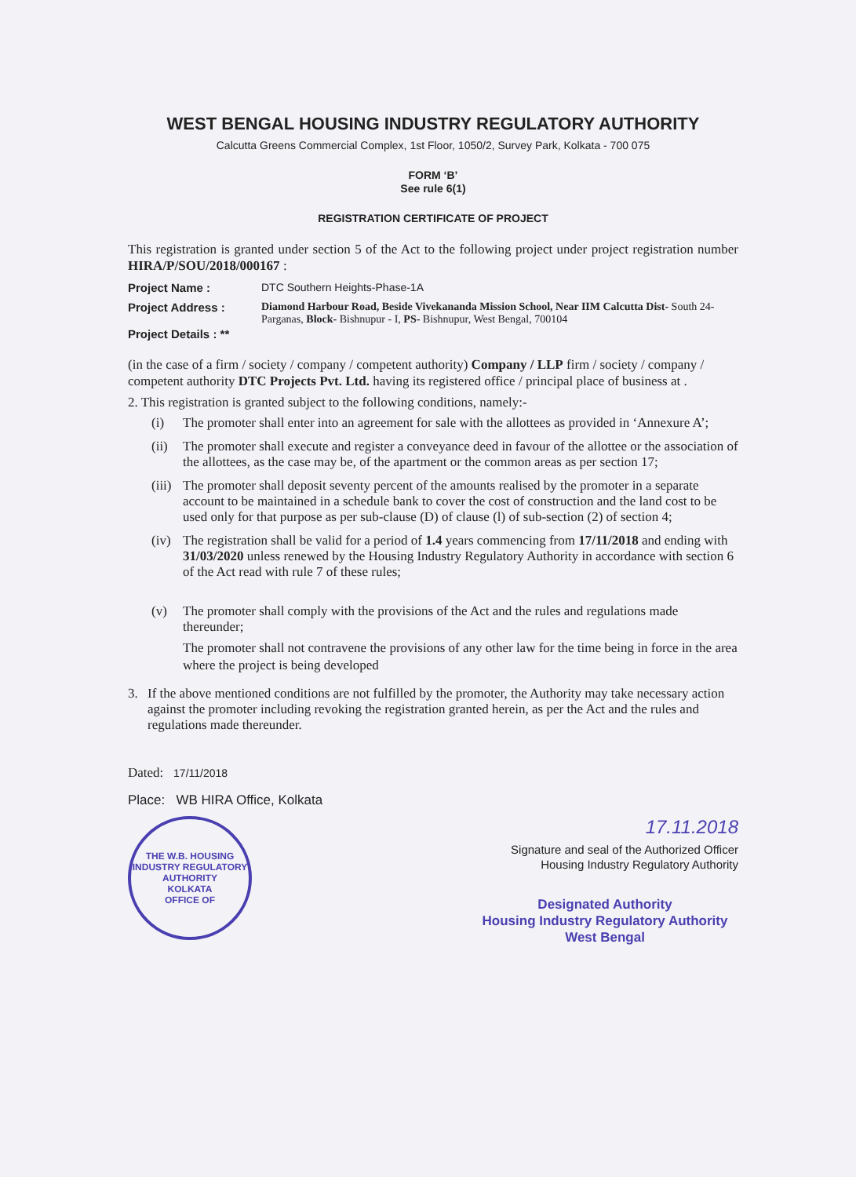WEST BENGAL HOUSING INDUSTRY REGULATORY AUTHORITY
Calcutta Greens Commercial Complex, 1st Floor, 1050/2, Survey Park, Kolkata - 700 075
FORM ‘B’
See rule 6(1)
REGISTRATION CERTIFICATE OF PROJECT
This registration is granted under section 5 of the Act to the following project under project registration number HIRA/P/SOU/2018/000167 :
Project Name : DTC Southern Heights-Phase-1A
Project Address :
Project Details : **
Diamond Harbour Road, Beside Vivekananda Mission School, Near IIM Calcutta Dist- South 24-Parganas, Block- Bishnupur - I, PS- Bishnupur, West Bengal, 700104
(in the case of a firm / society / company / competent authority) Company / LLP firm / society / company / competent authority DTC Projects Pvt. Ltd. having its registered office / principal place of business at .
2. This registration is granted subject to the following conditions, namely:-
(i) The promoter shall enter into an agreement for sale with the allottees as provided in ‘Annexure A’;
(ii)
The promoter shall execute and register a conveyance deed in favour of the allottee or the association of the allottees, as the case may be, of the apartment or the common areas as per section 17;
(iii)
The promoter shall deposit seventy percent of the amounts realised by the promoter in a separate account to be maintained in a schedule bank to cover the cost of construction and the land cost to be used only for that purpose as per sub-clause (D) of clause (l) of sub-section (2) of section 4;
(iv)
The registration shall be valid for a period of 1.4 years commencing from 17/11/2018 and ending with 31/03/2020 unless renewed by the Housing Industry Regulatory Authority in accordance with section 6 of the Act read with rule 7 of these rules;
(v) The promoter shall comply with the provisions of the Act and the rules and regulations made thereunder;
The promoter shall not contravene the provisions of any other law for the time being in force in the area where the project is being developed
3. If the above mentioned conditions are not fulfilled by the promoter, the Authority may take necessary action against the promoter including revoking the registration granted herein, as per the Act and the rules and regulations made thereunder.
Dated: 17/11/2018
Place: WB HIRA Office, Kolkata
THE W.B. HOUSING INDUSTRY REGULATORY AUTHORITY
KOLKATA
OFFICE OF
17.11.2018
Signature and seal of the Authorized Officer
Housing Industry Regulatory Authority
Designated Authority
Housing Industry Regulatory Authority
West Bengal